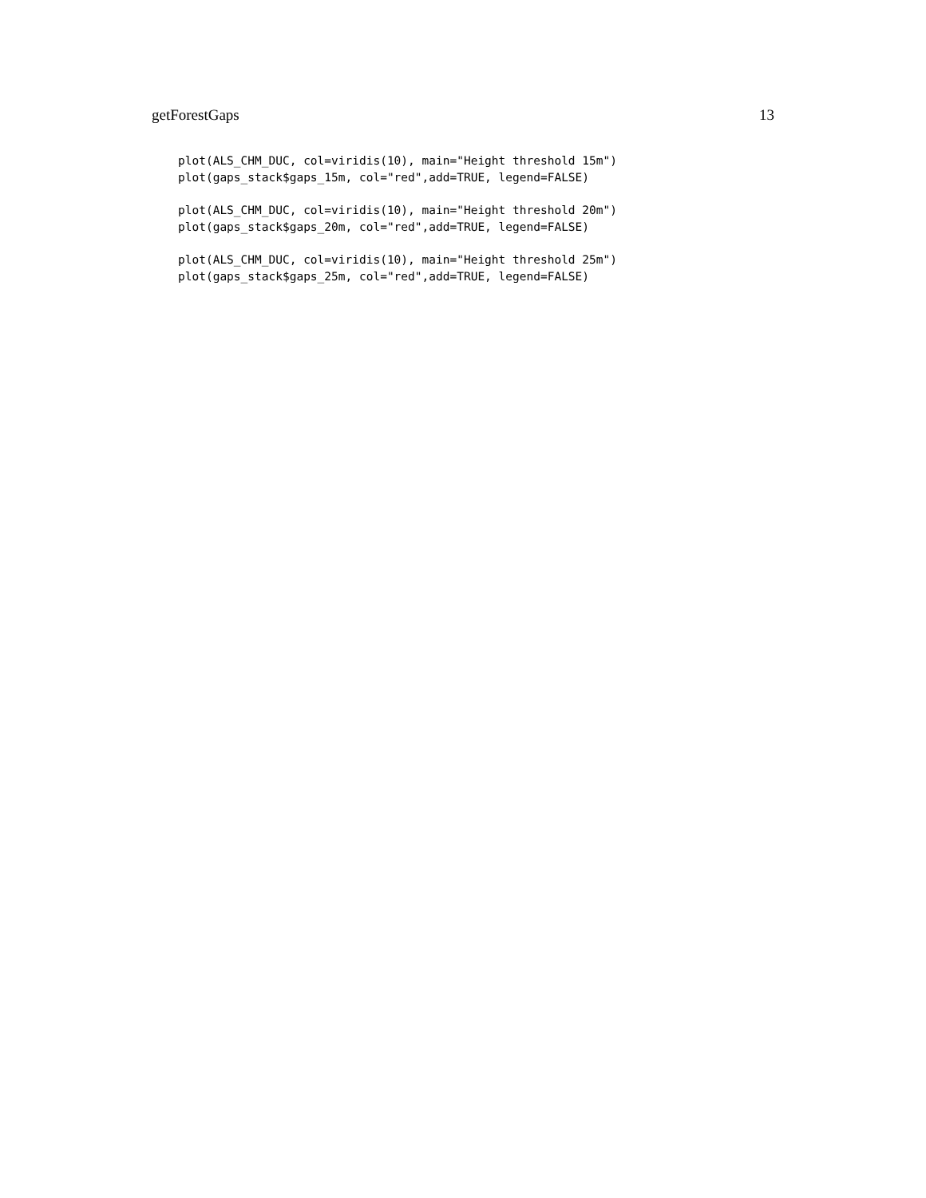getForestGaps 13
plot(ALS_CHM_DUC, col=viridis(10), main="Height threshold 15m")
plot(gaps_stack$gaps_15m, col="red",add=TRUE, legend=FALSE)
plot(ALS_CHM_DUC, col=viridis(10), main="Height threshold 20m")
plot(gaps_stack$gaps_20m, col="red",add=TRUE, legend=FALSE)
plot(ALS_CHM_DUC, col=viridis(10), main="Height threshold 25m")
plot(gaps_stack$gaps_25m, col="red",add=TRUE, legend=FALSE)